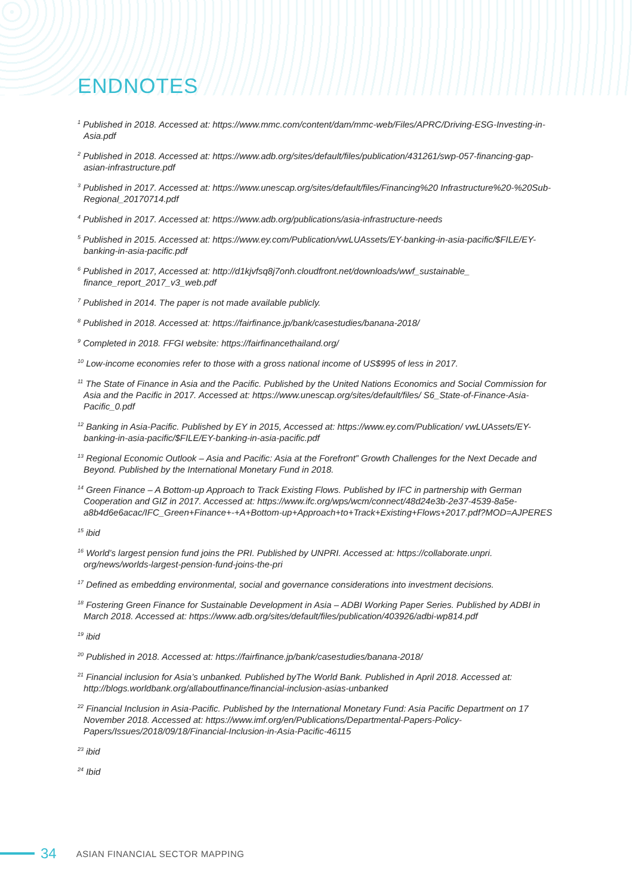ENDNOTES
<sup>1</sup> Published in 2018. Accessed at: https://www.mmc.com/content/dam/mmc-web/Files/APRC/Driving-ESG-Investing-in-Asia.pdf
<sup>2</sup> Published in 2018. Accessed at: https://www.adb.org/sites/default/files/publication/431261/swp-057-financing-gap-asian-infrastructure.pdf
<sup>3</sup> Published in 2017. Accessed at: https://www.unescap.org/sites/default/files/Financing%20 Infrastructure%20-%20Sub-Regional_20170714.pdf
<sup>4</sup> Published in 2017. Accessed at: https://www.adb.org/publications/asia-infrastructure-needs
<sup>5</sup> Published in 2015. Accessed at: https://www.ey.com/Publication/vwLUAssets/EY-banking-in-asia-pacific/$FILE/EY-banking-in-asia-pacific.pdf
<sup>6</sup> Published in 2017, Accessed at: http://d1kjvfsq8j7onh.cloudfront.net/downloads/wwf_sustainable_ finance_report_2017_v3_web.pdf
<sup>7</sup> Published in 2014. The paper is not made available publicly.
<sup>8</sup> Published in 2018. Accessed at: https://fairfinance.jp/bank/casestudies/banana-2018/
<sup>9</sup> Completed in 2018. FFGI website: https://fairfinancethailand.org/
<sup>10</sup> Low-income economies refer to those with a gross national income of US$995 of less in 2017.
<sup>11</sup> The State of Finance in Asia and the Pacific. Published by the United Nations Economics and Social Commission for Asia and the Pacific in 2017. Accessed at: https://www.unescap.org/sites/default/files/ S6_State-of-Finance-Asia-Pacific_0.pdf
<sup>12</sup> Banking in Asia-Pacific. Published by EY in 2015, Accessed at: https://www.ey.com/Publication/ vwLUAssets/EY-banking-in-asia-pacific/$FILE/EY-banking-in-asia-pacific.pdf
<sup>13</sup> Regional Economic Outlook – Asia and Pacific: Asia at the Forefront” Growth Challenges for the Next Decade and Beyond. Published by the International Monetary Fund in 2018.
<sup>14</sup> Green Finance – A Bottom-up Approach to Track Existing Flows. Published by IFC in partnership with German Cooperation and GIZ in 2017. Accessed at: https://www.ifc.org/wps/wcm/connect/48d24e3b-2e37-4539-8a5e-a8b4d6e6acac/IFC_Green+Finance+-+A+Bottom-up+Approach+to+Track+Existing+Flows+2017.pdf?MOD=AJPERES
<sup>15</sup> ibid
<sup>16</sup> World’s largest pension fund joins the PRI. Published by UNPRI. Accessed at: https://collaborate.unpri. org/news/worlds-largest-pension-fund-joins-the-pri
<sup>17</sup> Defined as embedding environmental, social and governance considerations into investment decisions.
<sup>18</sup> Fostering Green Finance for Sustainable Development in Asia – ADBI Working Paper Series. Published by ADBI in March 2018. Accessed at: https://www.adb.org/sites/default/files/publication/403926/adbi-wp814.pdf
<sup>19</sup> ibid
<sup>20</sup> Published in 2018. Accessed at: https://fairfinance.jp/bank/casestudies/banana-2018/
<sup>21</sup> Financial inclusion for Asia’s unbanked. Published byThe World Bank. Published in April 2018. Accessed at: http://blogs.worldbank.org/allaboutfinance/financial-inclusion-asias-unbanked
<sup>22</sup> Financial Inclusion in Asia-Pacific. Published by the International Monetary Fund: Asia Pacific Department on 17 November 2018. Accessed at: https://www.imf.org/en/Publications/Departmental-Papers-Policy-Papers/Issues/2018/09/18/Financial-Inclusion-in-Asia-Pacific-46115
<sup>23</sup> ibid
<sup>24</sup> Ibid
34 ASIAN FINANCIAL SECTOR MAPPING